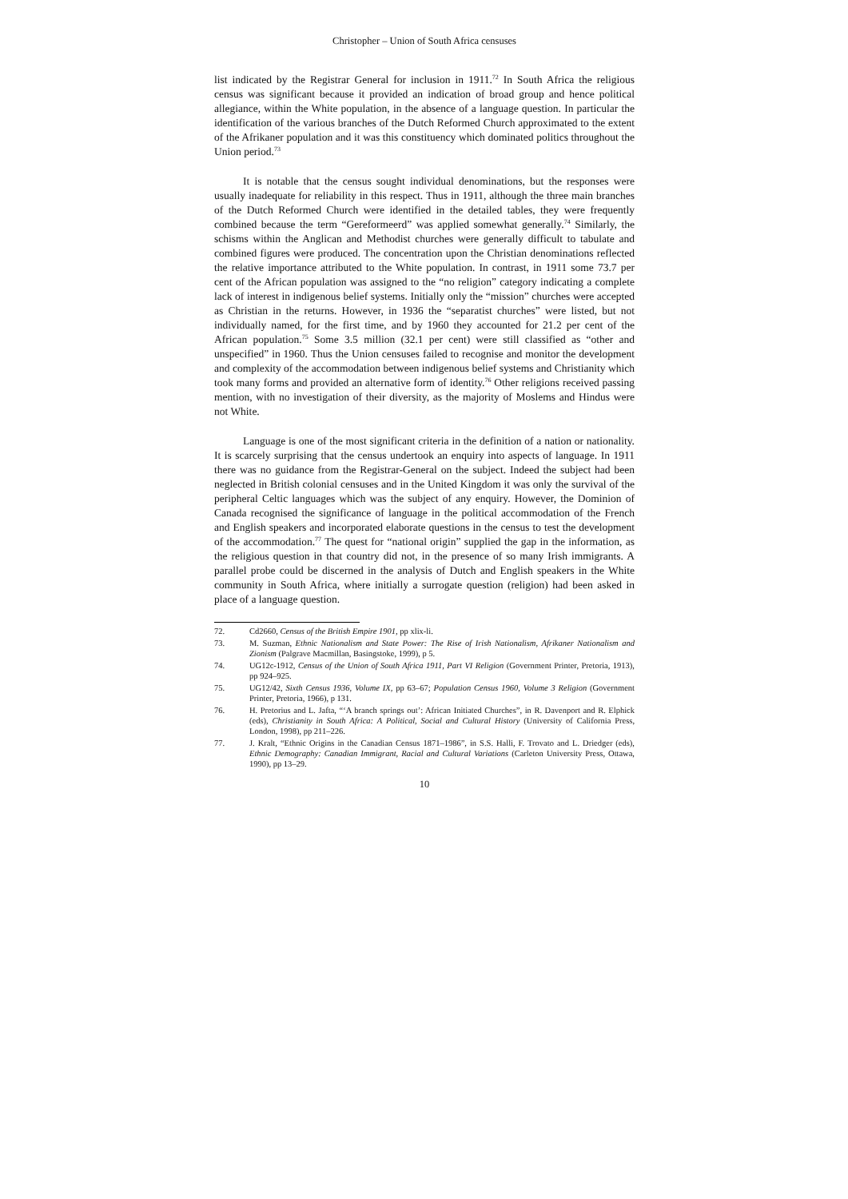Christopher – Union of South Africa censuses
list indicated by the Registrar General for inclusion in 1911.<sup>72</sup> In South Africa the religious census was significant because it provided an indication of broad group and hence political allegiance, within the White population, in the absence of a language question. In particular the identification of the various branches of the Dutch Reformed Church approximated to the extent of the Afrikaner population and it was this constituency which dominated politics throughout the Union period.<sup>73</sup>
It is notable that the census sought individual denominations, but the responses were usually inadequate for reliability in this respect. Thus in 1911, although the three main branches of the Dutch Reformed Church were identified in the detailed tables, they were frequently combined because the term “Gereformeerd” was applied somewhat generally.<sup>74</sup> Similarly, the schisms within the Anglican and Methodist churches were generally difficult to tabulate and combined figures were produced. The concentration upon the Christian denominations reflected the relative importance attributed to the White population. In contrast, in 1911 some 73.7 per cent of the African population was assigned to the “no religion” category indicating a complete lack of interest in indigenous belief systems. Initially only the “mission” churches were accepted as Christian in the returns. However, in 1936 the “separatist churches” were listed, but not individually named, for the first time, and by 1960 they accounted for 21.2 per cent of the African population.<sup>75</sup> Some 3.5 million (32.1 per cent) were still classified as “other and unspecified” in 1960. Thus the Union censuses failed to recognise and monitor the development and complexity of the accommodation between indigenous belief systems and Christianity which took many forms and provided an alternative form of identity.<sup>76</sup> Other religions received passing mention, with no investigation of their diversity, as the majority of Moslems and Hindus were not White.
Language is one of the most significant criteria in the definition of a nation or nationality. It is scarcely surprising that the census undertook an enquiry into aspects of language. In 1911 there was no guidance from the Registrar-General on the subject. Indeed the subject had been neglected in British colonial censuses and in the United Kingdom it was only the survival of the peripheral Celtic languages which was the subject of any enquiry. However, the Dominion of Canada recognised the significance of language in the political accommodation of the French and English speakers and incorporated elaborate questions in the census to test the development of the accommodation.<sup>77</sup> The quest for “national origin” supplied the gap in the information, as the religious question in that country did not, in the presence of so many Irish immigrants. A parallel probe could be discerned in the analysis of Dutch and English speakers in the White community in South Africa, where initially a surrogate question (religion) had been asked in place of a language question.
72. Cd2660, Census of the British Empire 1901, pp xlix-li.
73. M. Suzman, Ethnic Nationalism and State Power: The Rise of Irish Nationalism, Afrikaner Nationalism and Zionism (Palgrave Macmillan, Basingstoke, 1999), p 5.
74. UG12c-1912, Census of the Union of South Africa 1911, Part VI Religion (Government Printer, Pretoria, 1913), pp 924–925.
75. UG12/42, Sixth Census 1936, Volume IX, pp 63–67; Population Census 1960, Volume 3 Religion (Government Printer, Pretoria, 1966), p 131.
76. H. Pretorius and L. Jafta, “‘A branch springs out’: African Initiated Churches”, in R. Davenport and R. Elphick (eds), Christianity in South Africa: A Political, Social and Cultural History (University of California Press, London, 1998), pp 211–226.
77. J. Kralt, “Ethnic Origins in the Canadian Census 1871–1986”, in S.S. Halli, F. Trovato and L. Driedger (eds), Ethnic Demography: Canadian Immigrant, Racial and Cultural Variations (Carleton University Press, Ottawa, 1990), pp 13–29.
10